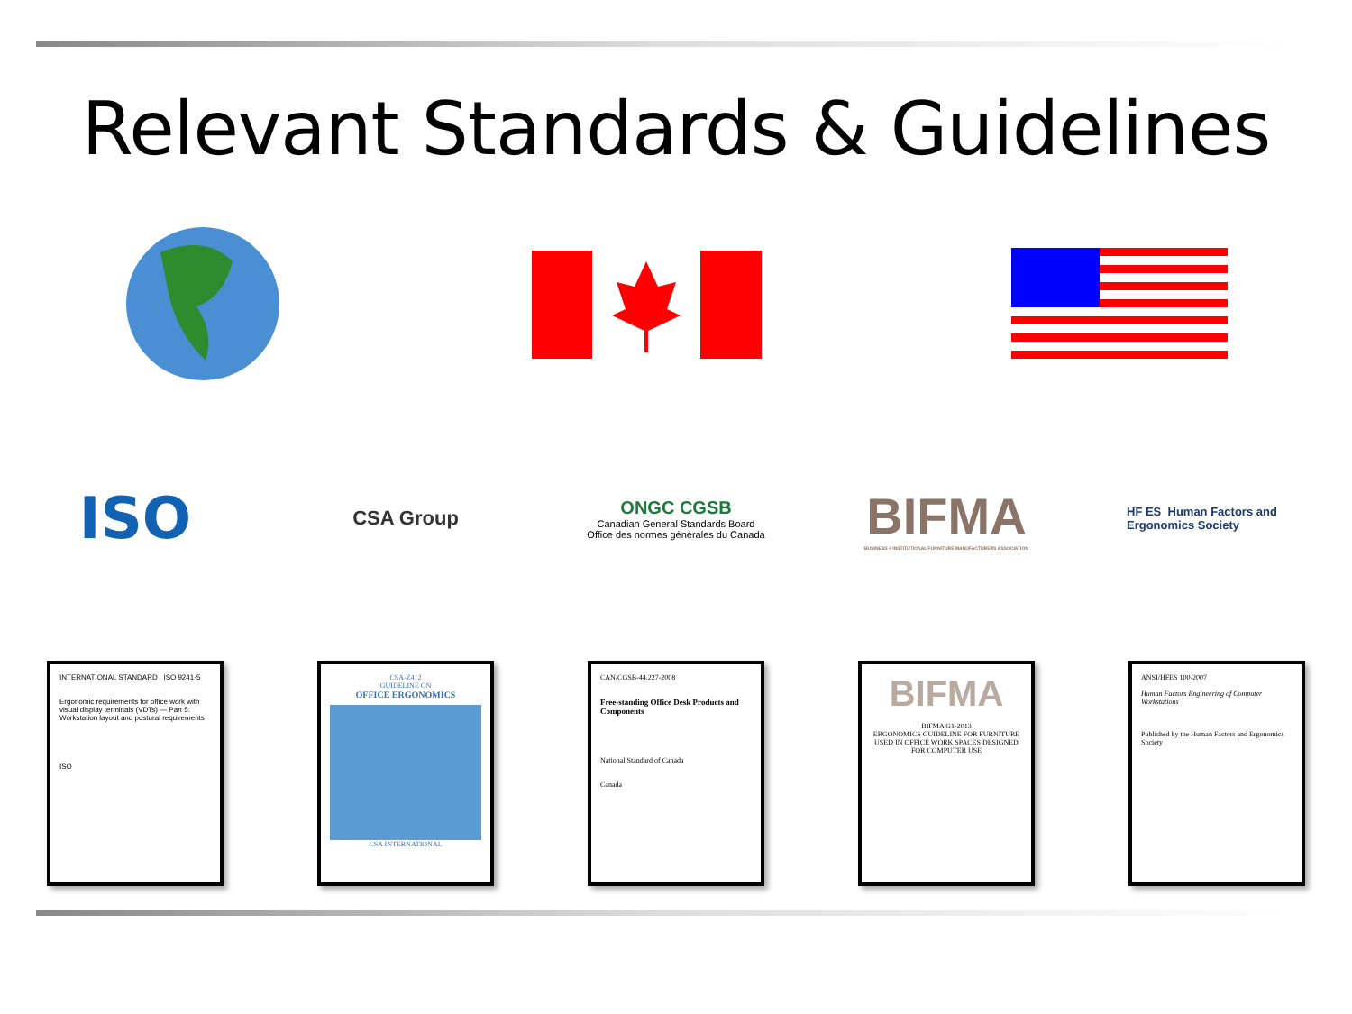Relevant Standards & Guidelines
ISO
CSA Group
ONGC CGSB
Canadian General Standards Board
Office des normes générales du Canada
BIFMA
BUSINESS + INSTITUTIONAL FURNITURE MANUFACTURERS ASSOCIATION
HF ES Human Factors and Ergonomics Society
INTERNATIONAL STANDARD ISO 9241-5
Ergonomic requirements for office work with visual display terminals (VDTs) — Part 5: Workstation layout and postural requirements
ISO
CSA-Z412
GUIDELINE ON
OFFICE ERGONOMICS
CSA INTERNATIONAL
CAN/CGSB-44.227-2008
Free-standing Office Desk Products and Components
National Standard of Canada
Canada
BIFMA
BIFMA G1-2013
ERGONOMICS GUIDELINE FOR FURNITURE USED IN OFFICE WORK SPACES DESIGNED FOR COMPUTER USE
ANSI/HFES 100-2007
Human Factors Engineering of Computer Workstations
Published by the Human Factors and Ergonomics Society